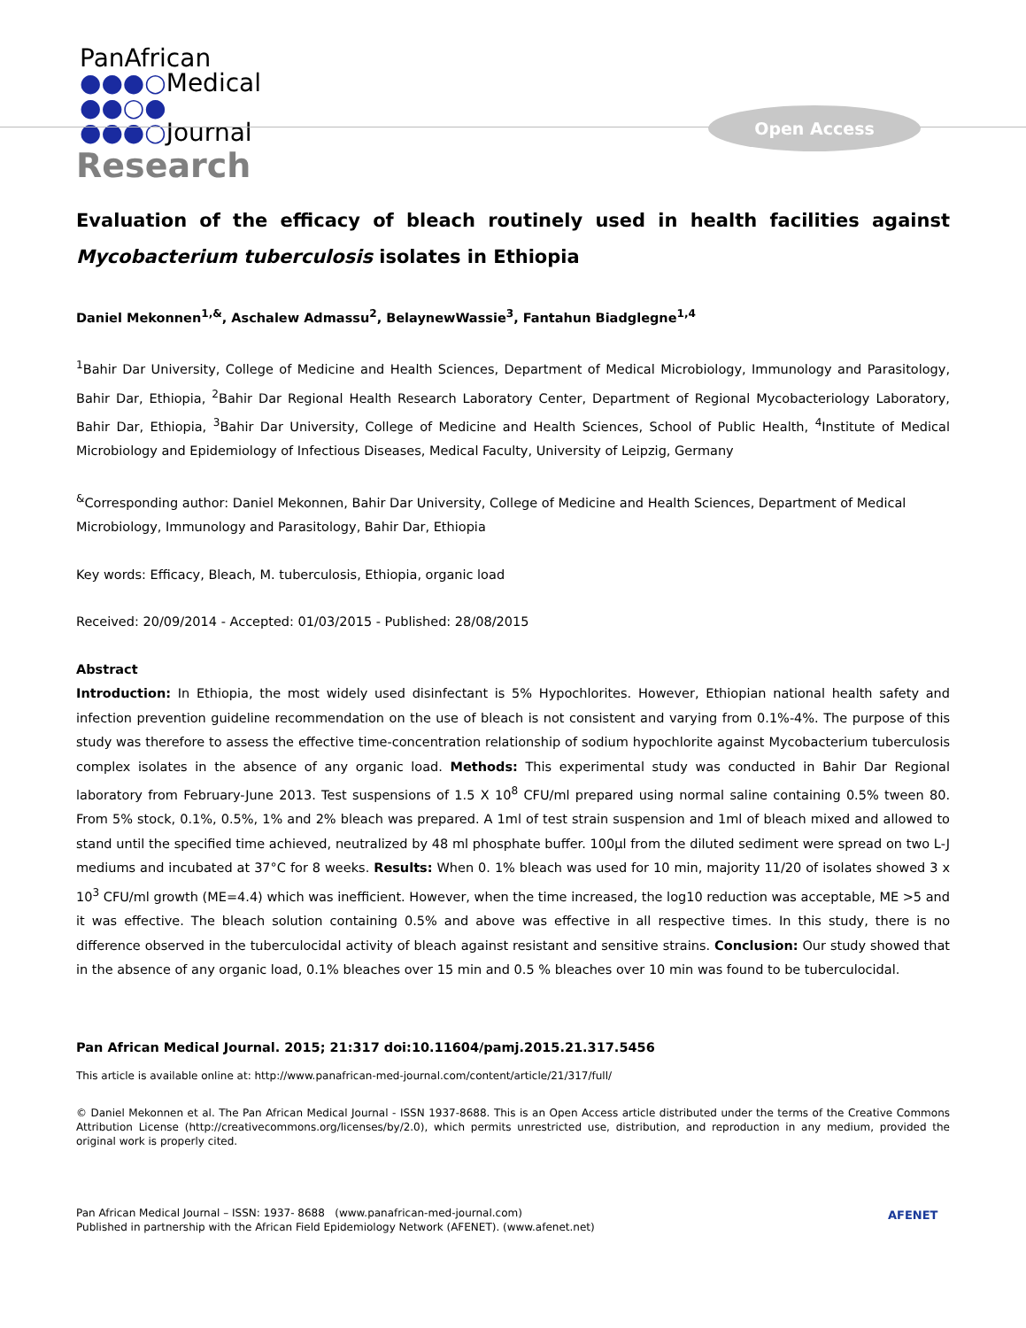PanAfrican
●●●○Medical
●●○●
●●●○Journal
Open Access
Research
Evaluation of the efficacy of bleach routinely used in health facilities against Mycobacterium tuberculosis isolates in Ethiopia
Daniel Mekonnen<sup>1,&</sup>, Aschalew Admassu<sup>2</sup>, BelaynewWassie<sup>3</sup>, Fantahun Biadglegne<sup>1,4</sup>
<sup>1</sup> Bahir Dar University, College of Medicine and Health Sciences, Department of Medical Microbiology, Immunology and Parasitology, Bahir Dar, Ethiopia, <sup>2</sup>Bahir Dar Regional Health Research Laboratory Center, Department of Regional Mycobacteriology Laboratory, Bahir Dar, Ethiopia, <sup>3</sup>Bahir Dar University, College of Medicine and Health Sciences, School of Public Health, <sup>4</sup>Institute of Medical Microbiology and Epidemiology of Infectious Diseases, Medical Faculty, University of Leipzig, Germany
<sup>&</sup>Corresponding author: Daniel Mekonnen, Bahir Dar University, College of Medicine and Health Sciences, Department of Medical Microbiology, Immunology and Parasitology, Bahir Dar, Ethiopia
Key words: Efficacy, Bleach, M. tuberculosis, Ethiopia, organic load
Received: 20/09/2014 - Accepted: 01/03/2015 - Published: 28/08/2015
Abstract
Introduction: In Ethiopia, the most widely used disinfectant is 5% Hypochlorites. However, Ethiopian national health safety and infection prevention guideline recommendation on the use of bleach is not consistent and varying from 0.1%-4%. The purpose of this study was therefore to assess the effective time-concentration relationship of sodium hypochlorite against Mycobacterium tuberculosis complex isolates in the absence of any organic load. Methods: This experimental study was conducted in Bahir Dar Regional laboratory from February-June 2013. Test suspensions of 1.5 X 10<sup>8</sup> CFU/ml prepared using normal saline containing 0.5% tween 80. From 5% stock, 0.1%, 0.5%, 1% and 2% bleach was prepared. A 1ml of test strain suspension and 1ml of bleach mixed and allowed to stand until the specified time achieved, neutralized by 48 ml phosphate buffer. 100µl from the diluted sediment were spread on two L-J mediums and incubated at 37°C for 8 weeks. Results: When 0. 1% bleach was used for 10 min, majority 11/20 of isolates showed 3 x 10<sup>3</sup> CFU/ml growth (ME=4.4) which was inefficient. However, when the time increased, the log10 reduction was acceptable, ME >5 and it was effective. The bleach solution containing 0.5% and above was effective in all respective times. In this study, there is no difference observed in the tuberculocidal activity of bleach against resistant and sensitive strains. Conclusion: Our study showed that in the absence of any organic load, 0.1% bleaches over 15 min and 0.5 % bleaches over 10 min was found to be tuberculocidal.
Pan African Medical Journal. 2015; 21:317 doi:10.11604/pamj.2015.21.317.5456
This article is available online at: http://www.panafrican-med-journal.com/content/article/21/317/full/
© Daniel Mekonnen et al. The Pan African Medical Journal - ISSN 1937-8688. This is an Open Access article distributed under the terms of the Creative Commons Attribution License (http://creativecommons.org/licenses/by/2.0), which permits unrestricted use, distribution, and reproduction in any medium, provided the original work is properly cited.
Pan African Medical Journal – ISSN: 1937- 8688 (www.panafrican-med-journal.com)
Published in partnership with the African Field Epidemiology Network (AFENET). (www.afenet.net)
AFENET